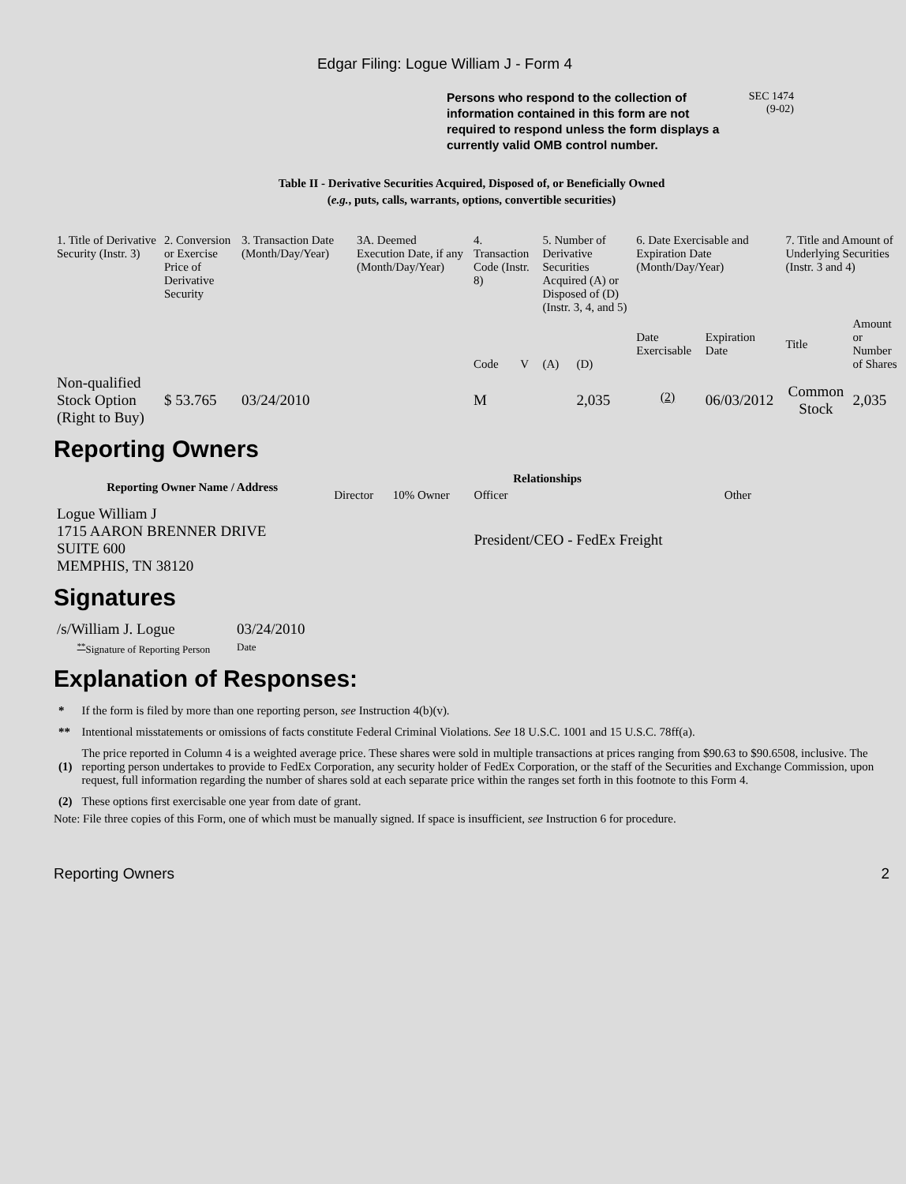Edgar Filing: Logue William J - Form 4
Persons who respond to the collection of information contained in this form are not required to respond unless the form displays a currently valid OMB control number.
SEC 1474
(9-02)
Table II - Derivative Securities Acquired, Disposed of, or Beneficially Owned
(e.g., puts, calls, warrants, options, convertible securities)
| 1. Title of Derivative Security (Instr. 3) | 2. Conversion or Exercise Price of Derivative Security | 3. Transaction Date (Month/Day/Year) | 3A. Deemed Execution Date, if any (Month/Day/Year) | 4. Transaction Code (Instr. 8) | | 5. Number of Derivative Securities Acquired (A) or Disposed of (D) (Instr. 3, 4, and 5) | | 6. Date Exercisable and Expiration Date (Month/Day/Year) | | 7. Title and Amount of Underlying Securities (Instr. 3 and 4) | |
| --- | --- | --- | --- | --- | --- | --- | --- | --- | --- | --- | --- |
| | | | | Code | V | (A) | (D) | Date Exercisable | Expiration Date | Title | Amount or Number of Shares |
| Non-qualified Stock Option (Right to Buy) | $ 53.765 | 03/24/2010 | | M | | | 2,035 | <sup>(2)</sup> | 06/03/2012 | Common Stock | 2,035 |
Reporting Owners
| Reporting Owner Name / Address | Relationships | | | |
| --- | --- | --- | --- | --- |
| | Director | 10% Owner | Officer | Other |
| Logue William J 1715 AARON BRENNER DRIVE SUITE 600 MEMPHIS, TN 38120 | | | President/CEO - FedEx Freight | |
Signatures
| /s/William J. Logue | 03/24/2010 |
| <sup>**</sup> Signature of Reporting Person | Date |
Explanation of Responses:
| * | If the form is filed by more than one reporting person, see Instruction 4(b)(v). |
| ** | Intentional misstatements or omissions of facts constitute Federal Criminal Violations. See 18 U.S.C. 1001 and 15 U.S.C. 78ff(a). |
| (1) | The price reported in Column 4 is a weighted average price. These shares were sold in multiple transactions at prices ranging from $90.63 to $90.6508, inclusive. The reporting person undertakes to provide to FedEx Corporation, any security holder of FedEx Corporation, or the staff of the Securities and Exchange Commission, upon request, full information regarding the number of shares sold at each separate price within the ranges set forth in this footnote to this Form 4. |
| (2) | These options first exercisable one year from date of grant. |
Note: File three copies of this Form, one of which must be manually signed. If space is insufficient, see Instruction 6 for procedure.
Reporting Owners 2